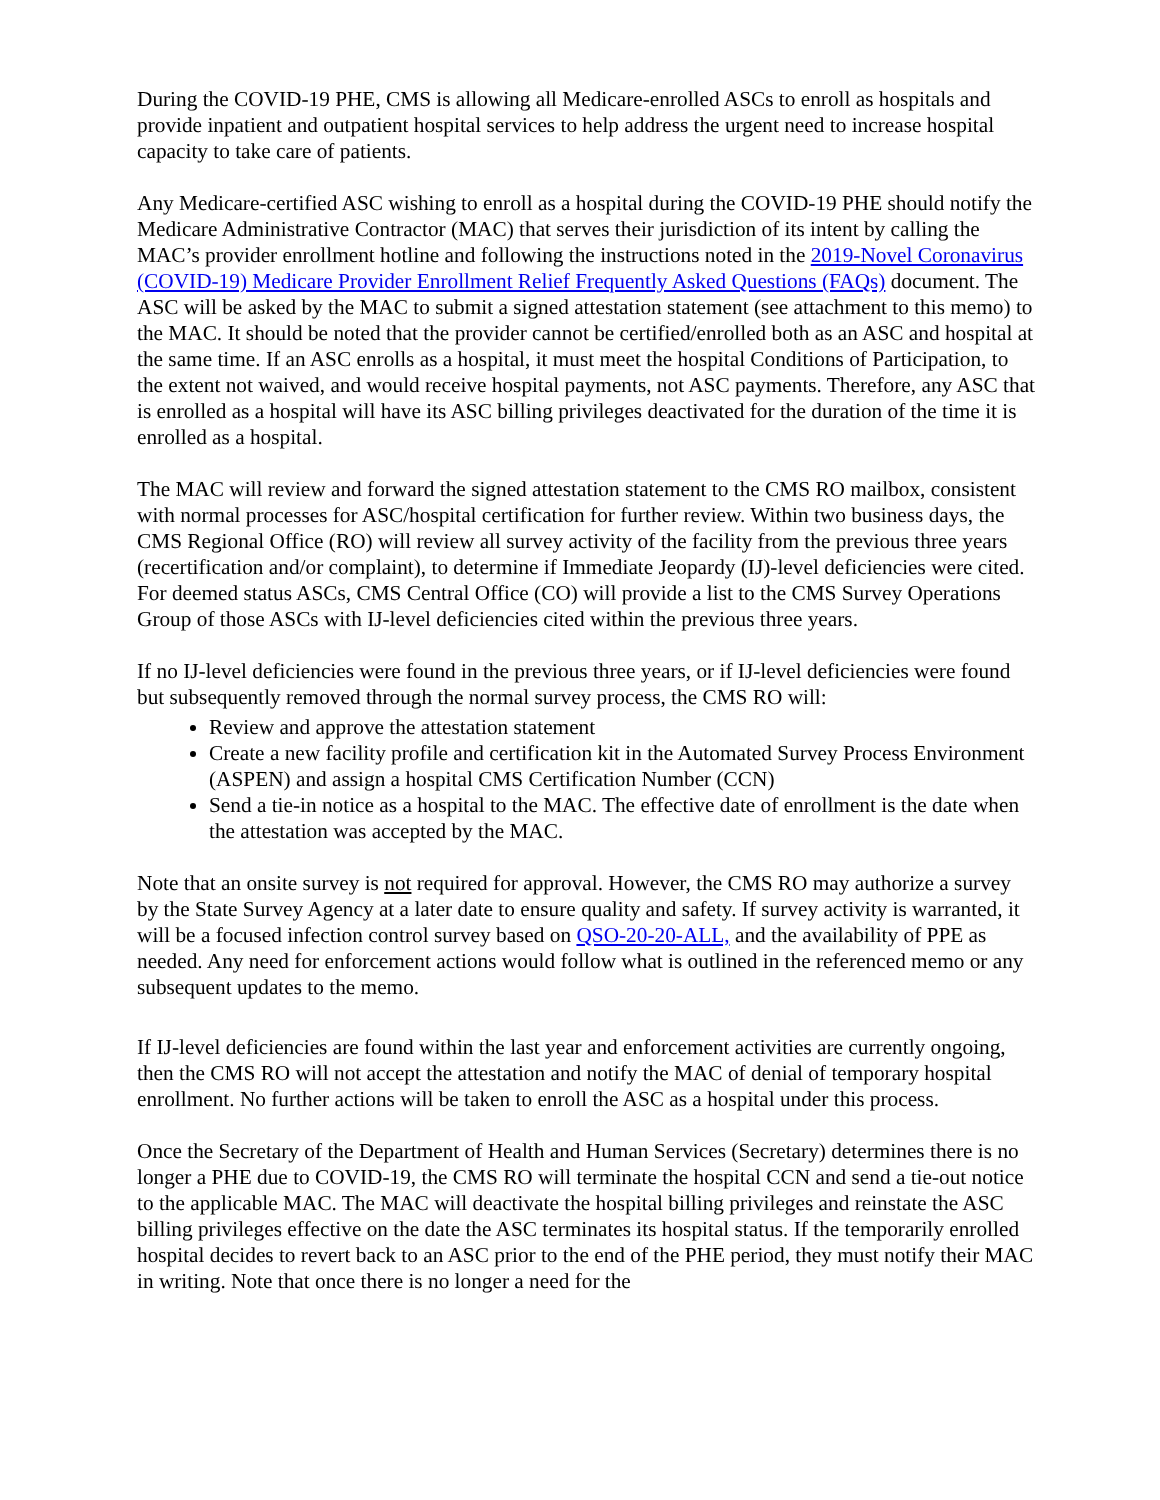During the COVID-19 PHE, CMS is allowing all Medicare-enrolled ASCs to enroll as hospitals and provide inpatient and outpatient hospital services to help address the urgent need to increase hospital capacity to take care of patients.
Any Medicare-certified ASC wishing to enroll as a hospital during the COVID-19 PHE should notify the Medicare Administrative Contractor (MAC) that serves their jurisdiction of its intent by calling the MAC’s provider enrollment hotline and following the instructions noted in the 2019-Novel Coronavirus (COVID-19) Medicare Provider Enrollment Relief Frequently Asked Questions (FAQs) document. The ASC will be asked by the MAC to submit a signed attestation statement (see attachment to this memo) to the MAC. It should be noted that the provider cannot be certified/enrolled both as an ASC and hospital at the same time. If an ASC enrolls as a hospital, it must meet the hospital Conditions of Participation, to the extent not waived, and would receive hospital payments, not ASC payments. Therefore, any ASC that is enrolled as a hospital will have its ASC billing privileges deactivated for the duration of the time it is enrolled as a hospital.
The MAC will review and forward the signed attestation statement to the CMS RO mailbox, consistent with normal processes for ASC/hospital certification for further review. Within two business days, the CMS Regional Office (RO) will review all survey activity of the facility from the previous three years (recertification and/or complaint), to determine if Immediate Jeopardy (IJ)-level deficiencies were cited. For deemed status ASCs, CMS Central Office (CO) will provide a list to the CMS Survey Operations Group of those ASCs with IJ-level deficiencies cited within the previous three years.
If no IJ-level deficiencies were found in the previous three years, or if IJ-level deficiencies were found but subsequently removed through the normal survey process, the CMS RO will:
Review and approve the attestation statement
Create a new facility profile and certification kit in the Automated Survey Process Environment (ASPEN) and assign a hospital CMS Certification Number (CCN)
Send a tie-in notice as a hospital to the MAC. The effective date of enrollment is the date when the attestation was accepted by the MAC.
Note that an onsite survey is not required for approval. However, the CMS RO may authorize a survey by the State Survey Agency at a later date to ensure quality and safety. If survey activity is warranted, it will be a focused infection control survey based on QSO-20-20-ALL, and the availability of PPE as needed. Any need for enforcement actions would follow what is outlined in the referenced memo or any subsequent updates to the memo.
If IJ-level deficiencies are found within the last year and enforcement activities are currently ongoing, then the CMS RO will not accept the attestation and notify the MAC of denial of temporary hospital enrollment. No further actions will be taken to enroll the ASC as a hospital under this process.
Once the Secretary of the Department of Health and Human Services (Secretary) determines there is no longer a PHE due to COVID-19, the CMS RO will terminate the hospital CCN and send a tie-out notice to the applicable MAC. The MAC will deactivate the hospital billing privileges and reinstate the ASC billing privileges effective on the date the ASC terminates its hospital status. If the temporarily enrolled hospital decides to revert back to an ASC prior to the end of the PHE period, they must notify their MAC in writing. Note that once there is no longer a need for the